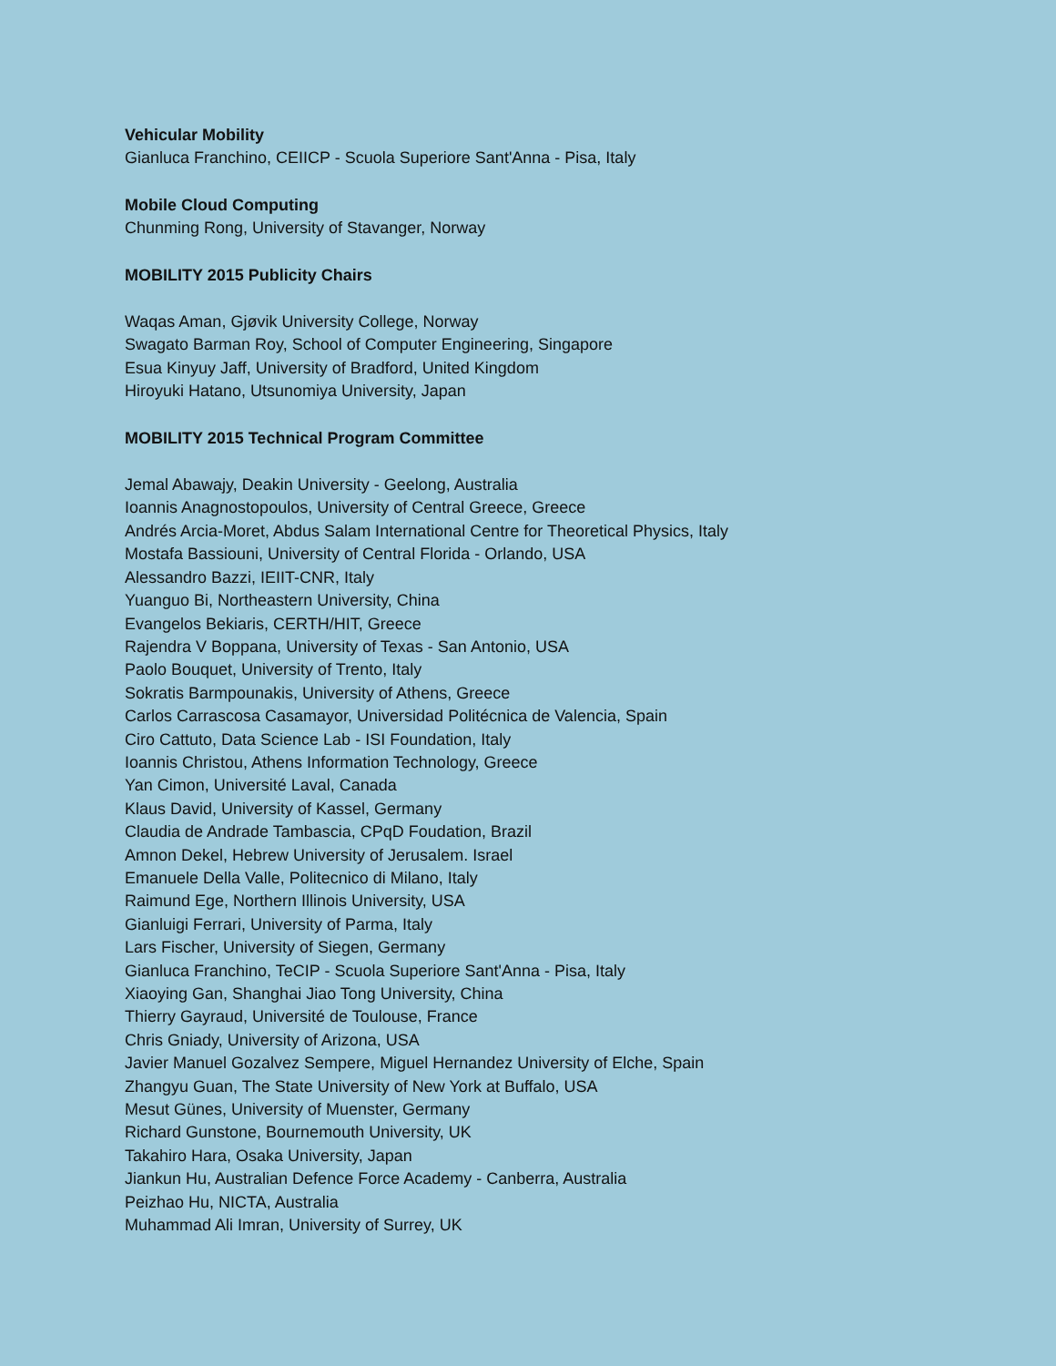Vehicular Mobility
Gianluca Franchino, CEIICP - Scuola Superiore Sant'Anna - Pisa, Italy
Mobile Cloud Computing
Chunming Rong, University of Stavanger, Norway
MOBILITY 2015 Publicity Chairs
Waqas Aman, Gjøvik University College, Norway
Swagato Barman Roy, School of Computer Engineering, Singapore
Esua Kinyuy Jaff, University of Bradford, United Kingdom
Hiroyuki Hatano, Utsunomiya University, Japan
MOBILITY 2015 Technical Program Committee
Jemal Abawajy, Deakin University - Geelong, Australia
Ioannis Anagnostopoulos, University of Central Greece, Greece
Andrés Arcia-Moret, Abdus Salam International Centre for Theoretical Physics, Italy
Mostafa Bassiouni, University of Central Florida - Orlando, USA
Alessandro Bazzi, IEIIT-CNR, Italy
Yuanguo Bi, Northeastern University, China
Evangelos Bekiaris, CERTH/HIT, Greece
Rajendra V Boppana, University of Texas - San Antonio, USA
Paolo Bouquet, University of Trento, Italy
Sokratis Barmpounakis, University of Athens, Greece
Carlos Carrascosa Casamayor, Universidad Politécnica de Valencia, Spain
Ciro Cattuto, Data Science Lab - ISI Foundation, Italy
Ioannis Christou, Athens Information Technology, Greece
Yan Cimon, Université Laval, Canada
Klaus David, University of Kassel, Germany
Claudia de Andrade Tambascia, CPqD Foudation, Brazil
Amnon Dekel, Hebrew University of Jerusalem. Israel
Emanuele Della Valle, Politecnico di Milano, Italy
Raimund Ege, Northern Illinois University, USA
Gianluigi Ferrari, University of Parma, Italy
Lars Fischer, University of Siegen, Germany
Gianluca Franchino, TeCIP - Scuola Superiore Sant'Anna - Pisa, Italy
Xiaoying Gan, Shanghai Jiao Tong University, China
Thierry Gayraud, Université de Toulouse, France
Chris Gniady, University of Arizona, USA
Javier Manuel Gozalvez Sempere, Miguel Hernandez University of Elche, Spain
Zhangyu Guan, The State University of New York at Buffalo, USA
Mesut Günes, University of Muenster, Germany
Richard Gunstone, Bournemouth University, UK
Takahiro Hara, Osaka University, Japan
Jiankun Hu, Australian Defence Force Academy - Canberra, Australia
Peizhao Hu, NICTA, Australia
Muhammad Ali Imran, University of Surrey, UK